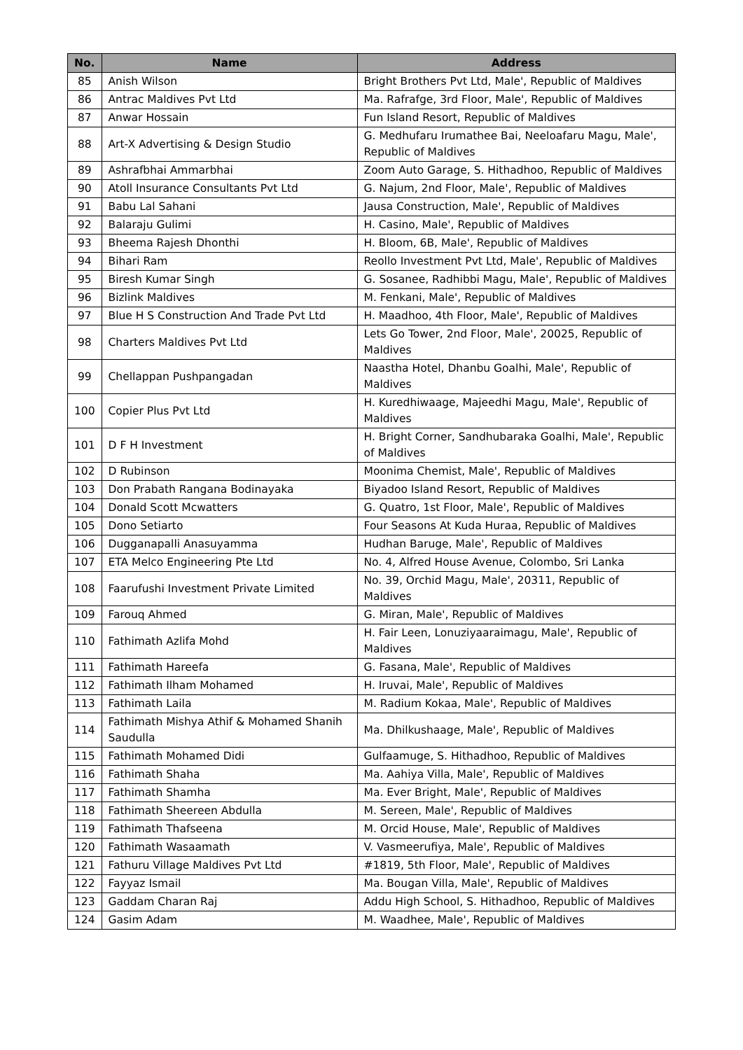| No. | Name | Address |
| --- | --- | --- |
| 85 | Anish Wilson | Bright Brothers Pvt Ltd, Male', Republic of Maldives |
| 86 | Antrac Maldives Pvt Ltd | Ma. Rafrafge, 3rd Floor, Male', Republic of Maldives |
| 87 | Anwar Hossain | Fun Island Resort, Republic of Maldives |
| 88 | Art-X Advertising & Design Studio | G. Medhufaru Irumathee Bai, Neeloafaru Magu, Male', Republic of Maldives |
| 89 | Ashrafbhai Ammarbhai | Zoom Auto Garage, S. Hithadhoo, Republic of Maldives |
| 90 | Atoll Insurance Consultants Pvt Ltd | G. Najum, 2nd Floor, Male', Republic of Maldives |
| 91 | Babu Lal Sahani | Jausa Construction, Male', Republic of Maldives |
| 92 | Balaraju Gulimi | H. Casino, Male', Republic of Maldives |
| 93 | Bheema Rajesh Dhonthi | H. Bloom, 6B, Male', Republic of Maldives |
| 94 | Bihari Ram | Reollo Investment Pvt Ltd, Male', Republic of Maldives |
| 95 | Biresh Kumar Singh | G. Sosanee, Radhibbi Magu, Male', Republic of Maldives |
| 96 | Bizlink Maldives | M. Fenkani, Male', Republic of Maldives |
| 97 | Blue H S Construction And Trade Pvt Ltd | H. Maadhoo, 4th Floor, Male', Republic of Maldives |
| 98 | Charters Maldives Pvt Ltd | Lets Go Tower, 2nd Floor, Male', 20025, Republic of Maldives |
| 99 | Chellappan Pushpangadan | Naastha Hotel, Dhanbu Goalhi, Male', Republic of Maldives |
| 100 | Copier Plus Pvt Ltd | H. Kuredhiwaage, Majeedhi Magu, Male', Republic of Maldives |
| 101 | D F H Investment | H. Bright Corner, Sandhubaraka Goalhi, Male', Republic of Maldives |
| 102 | D Rubinson | Moonima Chemist, Male', Republic of Maldives |
| 103 | Don Prabath Rangana Bodinayaka | Biyadoo Island Resort, Republic of Maldives |
| 104 | Donald Scott Mcwatters | G. Quatro, 1st Floor, Male', Republic of Maldives |
| 105 | Dono Setiarto | Four Seasons At Kuda Huraa, Republic of Maldives |
| 106 | Dugganapalli Anasuyamma | Hudhan Baruge, Male', Republic of Maldives |
| 107 | ETA Melco Engineering Pte Ltd | No. 4, Alfred House Avenue, Colombo, Sri Lanka |
| 108 | Faarufushi Investment Private Limited | No. 39, Orchid Magu, Male', 20311, Republic of Maldives |
| 109 | Farouq Ahmed | G. Miran, Male', Republic of Maldives |
| 110 | Fathimath Azlifa Mohd | H. Fair Leen, Lonuziyaaraimagu, Male', Republic of Maldives |
| 111 | Fathimath Hareefa | G. Fasana, Male', Republic of Maldives |
| 112 | Fathimath Ilham Mohamed | H. Iruvai, Male', Republic of Maldives |
| 113 | Fathimath Laila | M. Radium Kokaa, Male', Republic of Maldives |
| 114 | Fathimath Mishya Athif & Mohamed Shanih Saudulla | Ma. Dhilkushaage, Male', Republic of Maldives |
| 115 | Fathimath Mohamed Didi | Gulfaamuge, S. Hithadhoo, Republic of Maldives |
| 116 | Fathimath Shaha | Ma. Aahiya Villa, Male', Republic of Maldives |
| 117 | Fathimath Shamha | Ma. Ever Bright, Male', Republic of Maldives |
| 118 | Fathimath Sheereen Abdulla | M. Sereen, Male', Republic of Maldives |
| 119 | Fathimath Thafseena | M. Orcid House, Male', Republic of Maldives |
| 120 | Fathimath Wasaamath | V. Vasmeerufiya, Male', Republic of Maldives |
| 121 | Fathuru Village Maldives Pvt Ltd | #1819, 5th Floor, Male', Republic of Maldives |
| 122 | Fayyaz Ismail | Ma. Bougan Villa, Male', Republic of Maldives |
| 123 | Gaddam Charan Raj | Addu High School, S. Hithadhoo, Republic of Maldives |
| 124 | Gasim Adam | M. Waadhee, Male', Republic of Maldives |